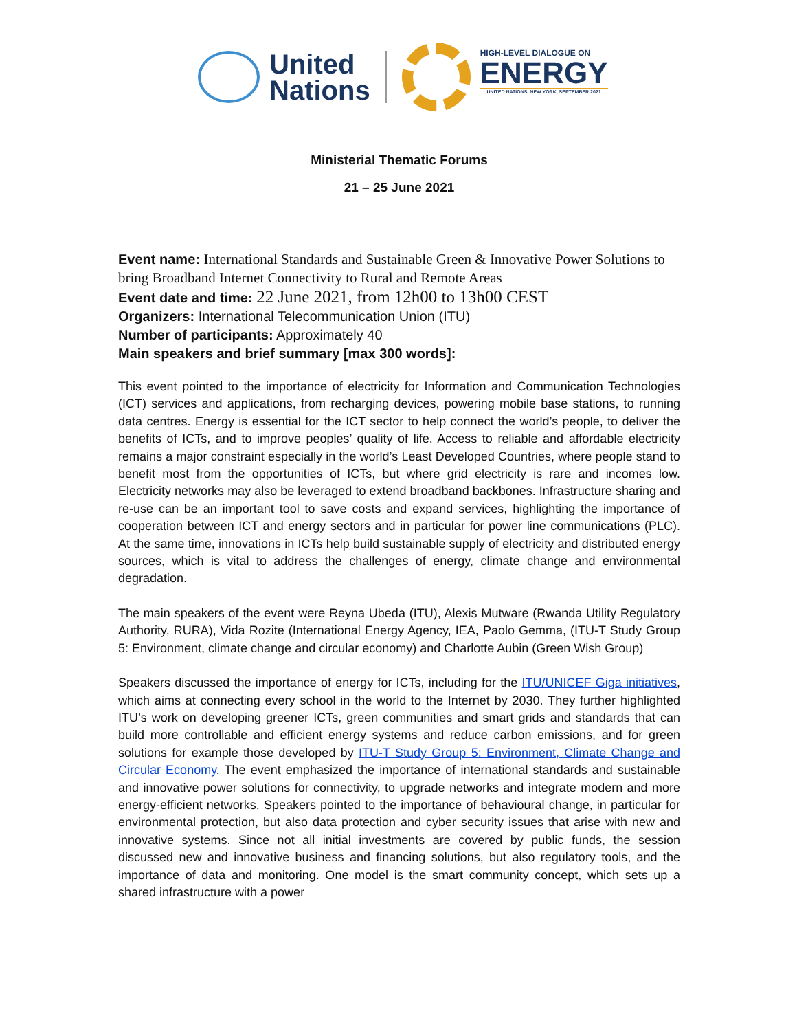United
Nations
HIGH-LEVEL DIALOGUE ON
ENERGY
UNITED NATIONS, NEW YORK, SEPTEMBER 2021
Ministerial Thematic Forums
21 – 25 June 2021
Event name: International Standards and Sustainable Green & Innovative Power Solutions to bring Broadband Internet Connectivity to Rural and Remote Areas
Event date and time: 22 June 2021, from 12h00 to 13h00 CEST
Organizers: International Telecommunication Union (ITU)
Number of participants: Approximately 40
Main speakers and brief summary [max 300 words]:
This event pointed to the importance of electricity for Information and Communication Technologies (ICT) services and applications, from recharging devices, powering mobile base stations, to running data centres. Energy is essential for the ICT sector to help connect the world’s people, to deliver the benefits of ICTs, and to improve peoples’ quality of life. Access to reliable and affordable electricity remains a major constraint especially in the world’s Least Developed Countries, where people stand to benefit most from the opportunities of ICTs, but where grid electricity is rare and incomes low. Electricity networks may also be leveraged to extend broadband backbones. Infrastructure sharing and re-use can be an important tool to save costs and expand services, highlighting the importance of cooperation between ICT and energy sectors and in particular for power line communications (PLC). At the same time, innovations in ICTs help build sustainable supply of electricity and distributed energy sources, which is vital to address the challenges of energy, climate change and environmental degradation.
The main speakers of the event were Reyna Ubeda (ITU), Alexis Mutware (Rwanda Utility Regulatory Authority, RURA), Vida Rozite (International Energy Agency, IEA, Paolo Gemma, (ITU-T Study Group 5: Environment, climate change and circular economy) and Charlotte Aubin (Green Wish Group)
Speakers discussed the importance of energy for ICTs, including for the ITU/UNICEF Giga initiatives, which aims at connecting every school in the world to the Internet by 2030. They further highlighted ITU’s work on developing greener ICTs, green communities and smart grids and standards that can build more controllable and efficient energy systems and reduce carbon emissions, and for green solutions for example those developed by ITU-T Study Group 5: Environment, Climate Change and Circular Economy. The event emphasized the importance of international standards and sustainable and innovative power solutions for connectivity, to upgrade networks and integrate modern and more energy-efficient networks. Speakers pointed to the importance of behavioural change, in particular for environmental protection, but also data protection and cyber security issues that arise with new and innovative systems. Since not all initial investments are covered by public funds, the session discussed new and innovative business and financing solutions, but also regulatory tools, and the importance of data and monitoring. One model is the smart community concept, which sets up a shared infrastructure with a power